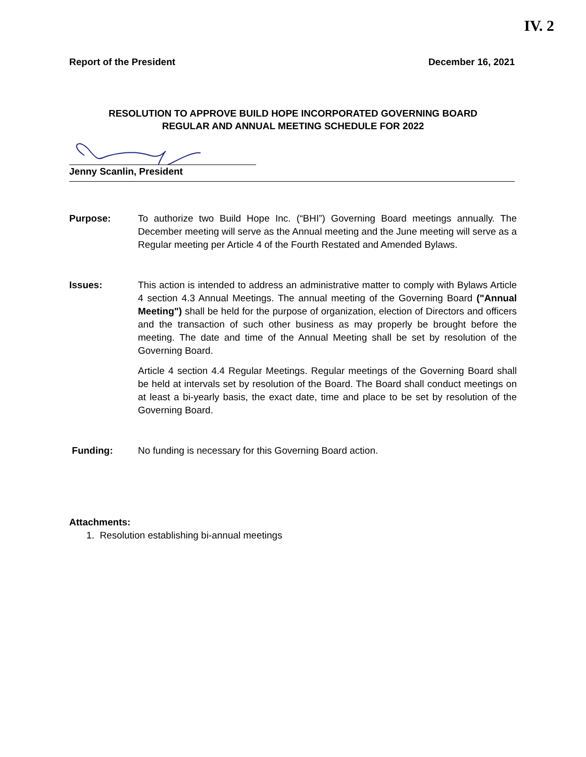IV. 2
Report of the President December 16, 2021
RESOLUTION TO APPROVE BUILD HOPE INCORPORATED GOVERNING BOARD
REGULAR AND ANNUAL MEETING SCHEDULE FOR 2022
Jenny Scanlin, President
Purpose: To authorize two Build Hope Inc. (“BHI”) Governing Board meetings annually. The December meeting will serve as the Annual meeting and the June meeting will serve as a Regular meeting per Article 4 of the Fourth Restated and Amended Bylaws.
Issues: This action is intended to address an administrative matter to comply with Bylaws Article 4 section 4.3 Annual Meetings. The annual meeting of the Governing Board ("Annual Meeting") shall be held for the purpose of organization, election of Directors and officers and the transaction of such other business as may properly be brought before the meeting. The date and time of the Annual Meeting shall be set by resolution of the Governing Board.
Article 4 section 4.4 Regular Meetings. Regular meetings of the Governing Board shall be held at intervals set by resolution of the Board. The Board shall conduct meetings on at least a bi-yearly basis, the exact date, time and place to be set by resolution of the Governing Board.
Funding: No funding is necessary for this Governing Board action.
Attachments:
1. Resolution establishing bi-annual meetings